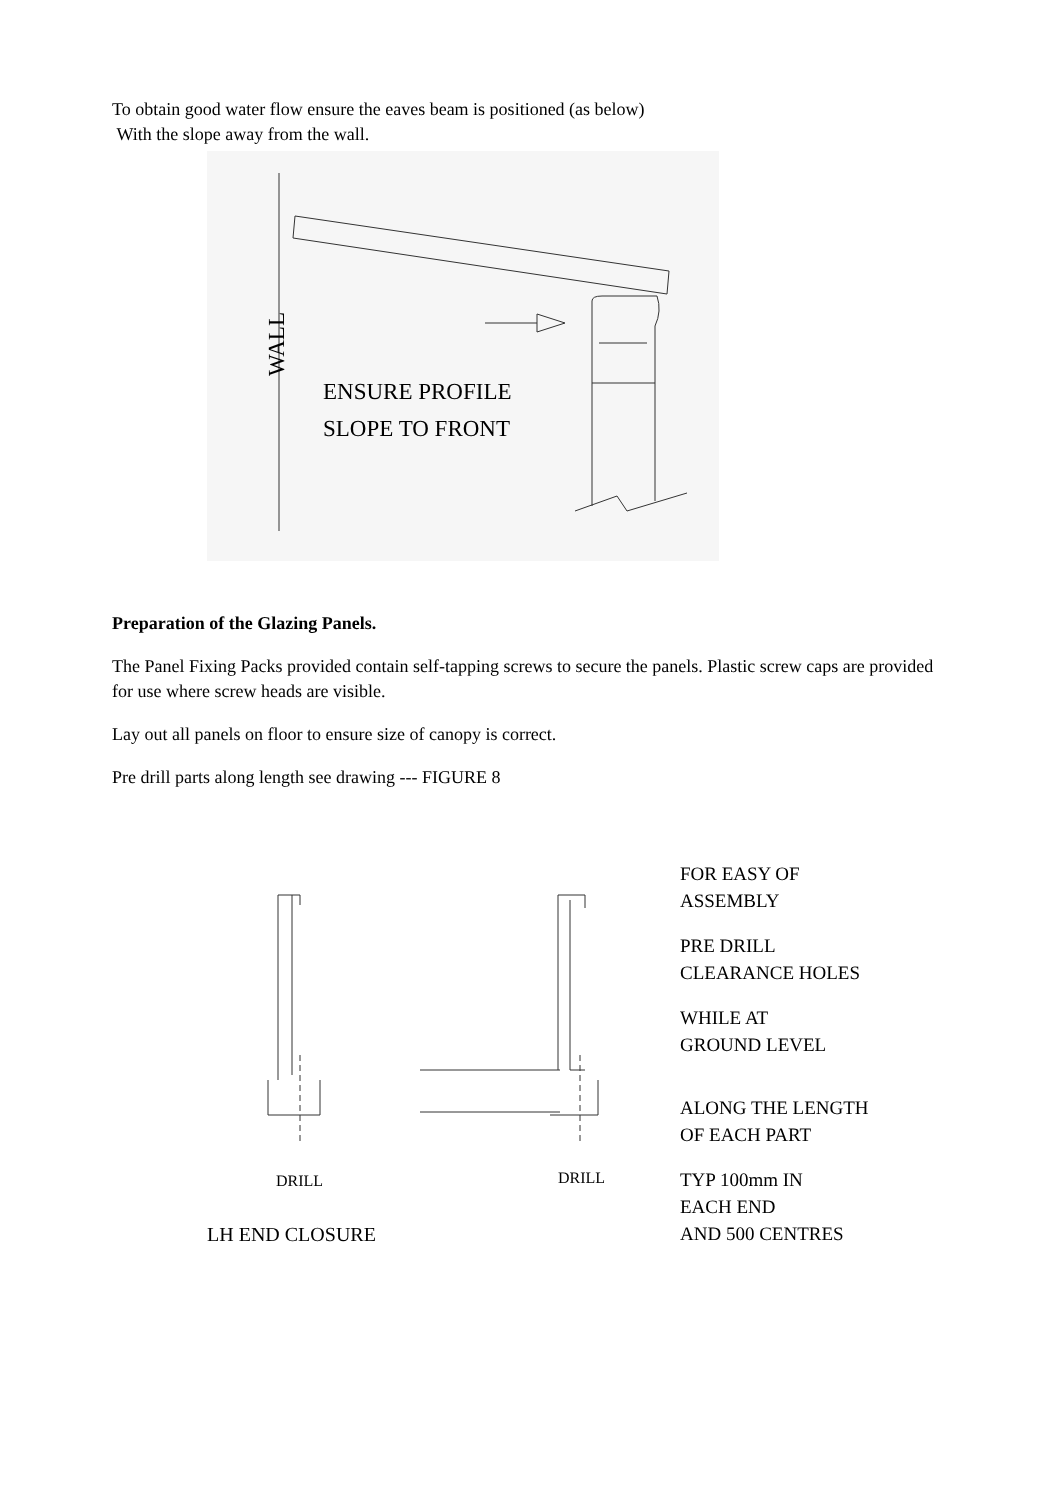To obtain good water flow ensure the eaves beam is positioned (as below)
With the slope away from the wall.
WALL
ENSURE PROFILE
SLOPE TO FRONT
Preparation of the Glazing Panels.
The Panel Fixing Packs provided contain self-tapping screws to secure the panels. Plastic screw caps are provided for use where screw heads are visible.
Lay out all panels on floor to ensure size of canopy is correct.
Pre drill parts along length see drawing --- FIGURE 8
DRILL DRILL
LH END CLOSURE
FOR EASY OF
ASSEMBLY
PRE DRILL
CLEARANCE HOLES
WHILE AT
GROUND LEVEL
ALONG THE LENGTH
OF EACH PART
TYP 100mm IN
EACH END
AND 500 CENTRES